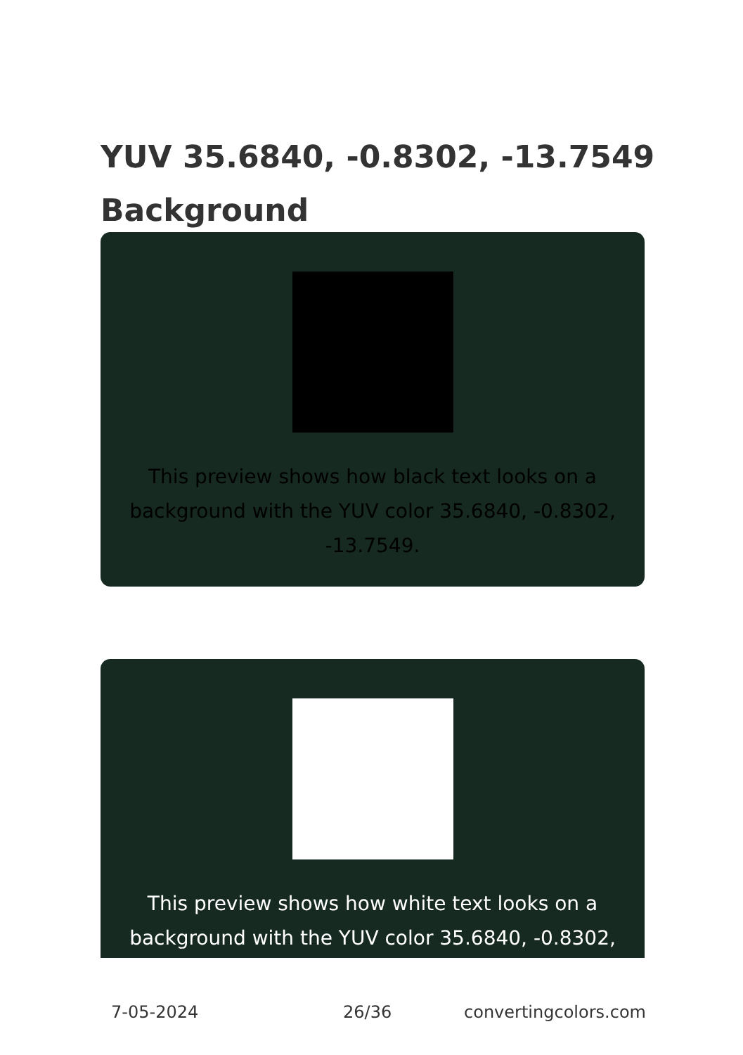YUV 35.6840, -0.8302, -13.7549 Background
This preview shows how black text looks on a background with the YUV color 35.6840, -0.8302, -13.7549.
This preview shows how white text looks on a background with the YUV color 35.6840, -0.8302,
7-05-2024 26/36 convertingcolors.com